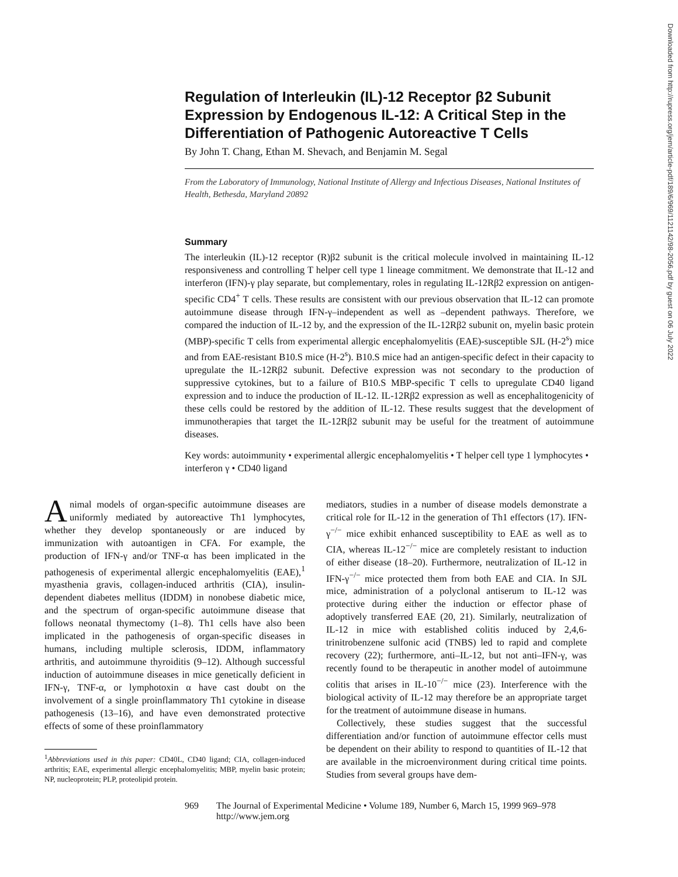Regulation of Interleukin (IL)-12 Receptor β2 Subunit Expression by Endogenous IL-12: A Critical Step in the Differentiation of Pathogenic Autoreactive T Cells
By John T. Chang, Ethan M. Shevach, and Benjamin M. Segal
From the Laboratory of Immunology, National Institute of Allergy and Infectious Diseases, National Institutes of Health, Bethesda, Maryland 20892
Summary
The interleukin (IL)-12 receptor (R)β2 subunit is the critical molecule involved in maintaining IL-12 responsiveness and controlling T helper cell type 1 lineage commitment. We demonstrate that IL-12 and interferon (IFN)-γ play separate, but complementary, roles in regulating IL-12Rβ2 expression on antigen-specific CD4<sup>+</sup> T cells. These results are consistent with our previous observation that IL-12 can promote autoimmune disease through IFN-γ–independent as well as –dependent pathways. Therefore, we compared the induction of IL-12 by, and the expression of the IL-12Rβ2 subunit on, myelin basic protein (MBP)-specific T cells from experimental allergic encephalomyelitis (EAE)-susceptible SJL (H-2<sup>s</sup>) mice and from EAE-resistant B10.S mice (H-2<sup>s</sup>). B10.S mice had an antigen-specific defect in their capacity to upregulate the IL-12Rβ2 subunit. Defective expression was not secondary to the production of suppressive cytokines, but to a failure of B10.S MBP-specific T cells to upregulate CD40 ligand expression and to induce the production of IL-12. IL-12Rβ2 expression as well as encephalitogenicity of these cells could be restored by the addition of IL-12. These results suggest that the development of immunotherapies that target the IL-12Rβ2 subunit may be useful for the treatment of autoimmune diseases.
Key words: autoimmunity • experimental allergic encephalomyelitis • T helper cell type 1 lymphocytes • interferon γ • CD40 ligand
Animal models of organ-specific autoimmune diseases are uniformly mediated by autoreactive Th1 lymphocytes, whether they develop spontaneously or are induced by immunization with autoantigen in CFA. For example, the production of IFN-γ and/or TNF-α has been implicated in the pathogenesis of experimental allergic encephalomyelitis (EAE),<sup>1</sup> myasthenia gravis, collagen-induced arthritis (CIA), insulin-dependent diabetes mellitus (IDDM) in nonobese diabetic mice, and the spectrum of organ-specific autoimmune disease that follows neonatal thymectomy (1–8). Th1 cells have also been implicated in the pathogenesis of organ-specific diseases in humans, including multiple sclerosis, IDDM, inflammatory arthritis, and autoimmune thyroiditis (9–12). Although successful induction of autoimmune diseases in mice genetically deficient in IFN-γ, TNF-α, or lymphotoxin α have cast doubt on the involvement of a single proinflammatory Th1 cytokine in disease pathogenesis (13–16), and have even demonstrated protective effects of some of these proinflammatory
<sup>1</sup> Abbreviations used in this paper: CD40L, CD40 ligand; CIA, collagen-induced arthritis; EAE, experimental allergic encephalomyelitis; MBP, myelin basic protein; NP, nucleoprotein; PLP, proteolipid protein.
mediators, studies in a number of disease models demonstrate a critical role for IL-12 in the generation of Th1 effectors (17). IFN-γ<sup>−/−</sup> mice exhibit enhanced susceptibility to EAE as well as to CIA, whereas IL-12<sup>−/−</sup> mice are completely resistant to induction of either disease (18–20). Furthermore, neutralization of IL-12 in IFN-γ<sup>−/−</sup> mice protected them from both EAE and CIA. In SJL mice, administration of a polyclonal antiserum to IL-12 was protective during either the induction or effector phase of adoptively transferred EAE (20, 21). Similarly, neutralization of IL-12 in mice with established colitis induced by 2,4,6-trinitrobenzene sulfonic acid (TNBS) led to rapid and complete recovery (22); furthermore, anti–IL-12, but not anti–IFN-γ, was recently found to be therapeutic in another model of autoimmune colitis that arises in IL-10<sup>−/−</sup> mice (23). Interference with the biological activity of IL-12 may therefore be an appropriate target for the treatment of autoimmune disease in humans.
Collectively, these studies suggest that the successful differentiation and/or function of autoimmune effector cells must be dependent on their ability to respond to quantities of IL-12 that are available in the microenvironment during critical time points. Studies from several groups have dem-
969 The Journal of Experimental Medicine • Volume 189, Number 6, March 15, 1999 969–978
http://www.jem.org
Downloaded from http://rupress.org/jem/article-pdf/189/6/969/1121142/98-2056.pdf by guest on 06 July 2022